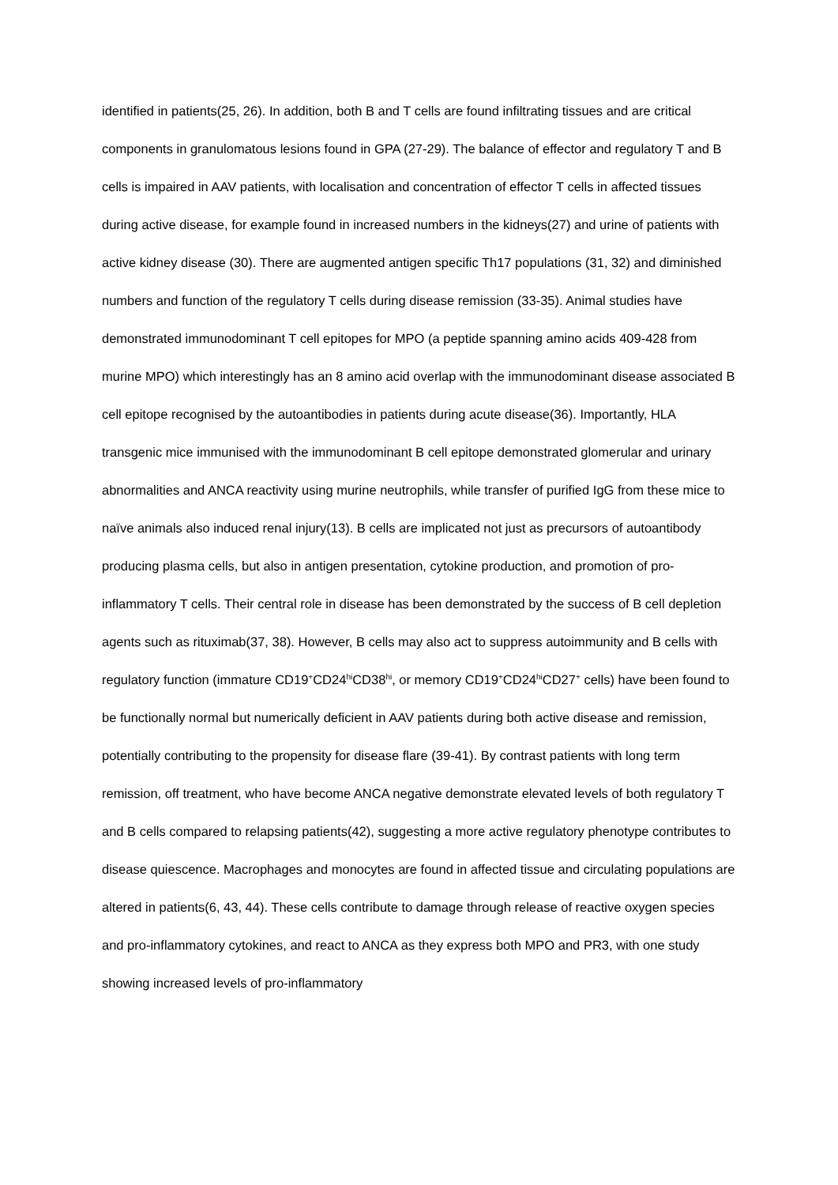identified in patients(25, 26). In addition, both B and T cells are found infiltrating tissues and are critical components in granulomatous lesions found in GPA (27-29). The balance of effector and regulatory T and B cells is impaired in AAV patients, with localisation and concentration of effector T cells in affected tissues during active disease, for example found in increased numbers in the kidneys(27) and urine of patients with active kidney disease (30). There are augmented antigen specific Th17 populations (31, 32) and diminished numbers and function of the regulatory T cells during disease remission (33-35). Animal studies have demonstrated immunodominant T cell epitopes for MPO (a peptide spanning amino acids 409-428 from murine MPO) which interestingly has an 8 amino acid overlap with the immunodominant disease associated B cell epitope recognised by the autoantibodies in patients during acute disease(36). Importantly, HLA transgenic mice immunised with the immunodominant B cell epitope demonstrated glomerular and urinary abnormalities and ANCA reactivity using murine neutrophils, while transfer of purified IgG from these mice to naïve animals also induced renal injury(13). B cells are implicated not just as precursors of autoantibody producing plasma cells, but also in antigen presentation, cytokine production, and promotion of pro-inflammatory T cells. Their central role in disease has been demonstrated by the success of B cell depletion agents such as rituximab(37, 38). However, B cells may also act to suppress autoimmunity and B cells with regulatory function (immature CD19<sup>+</sup>CD24<sup>hi</sup>CD38<sup>hi</sup>, or memory CD19<sup>+</sup>CD24<sup>hi</sup>CD27<sup>+</sup> cells) have been found to be functionally normal but numerically deficient in AAV patients during both active disease and remission, potentially contributing to the propensity for disease flare (39-41). By contrast patients with long term remission, off treatment, who have become ANCA negative demonstrate elevated levels of both regulatory T and B cells compared to relapsing patients(42), suggesting a more active regulatory phenotype contributes to disease quiescence. Macrophages and monocytes are found in affected tissue and circulating populations are altered in patients(6, 43, 44). These cells contribute to damage through release of reactive oxygen species and pro-inflammatory cytokines, and react to ANCA as they express both MPO and PR3, with one study showing increased levels of pro-inflammatory